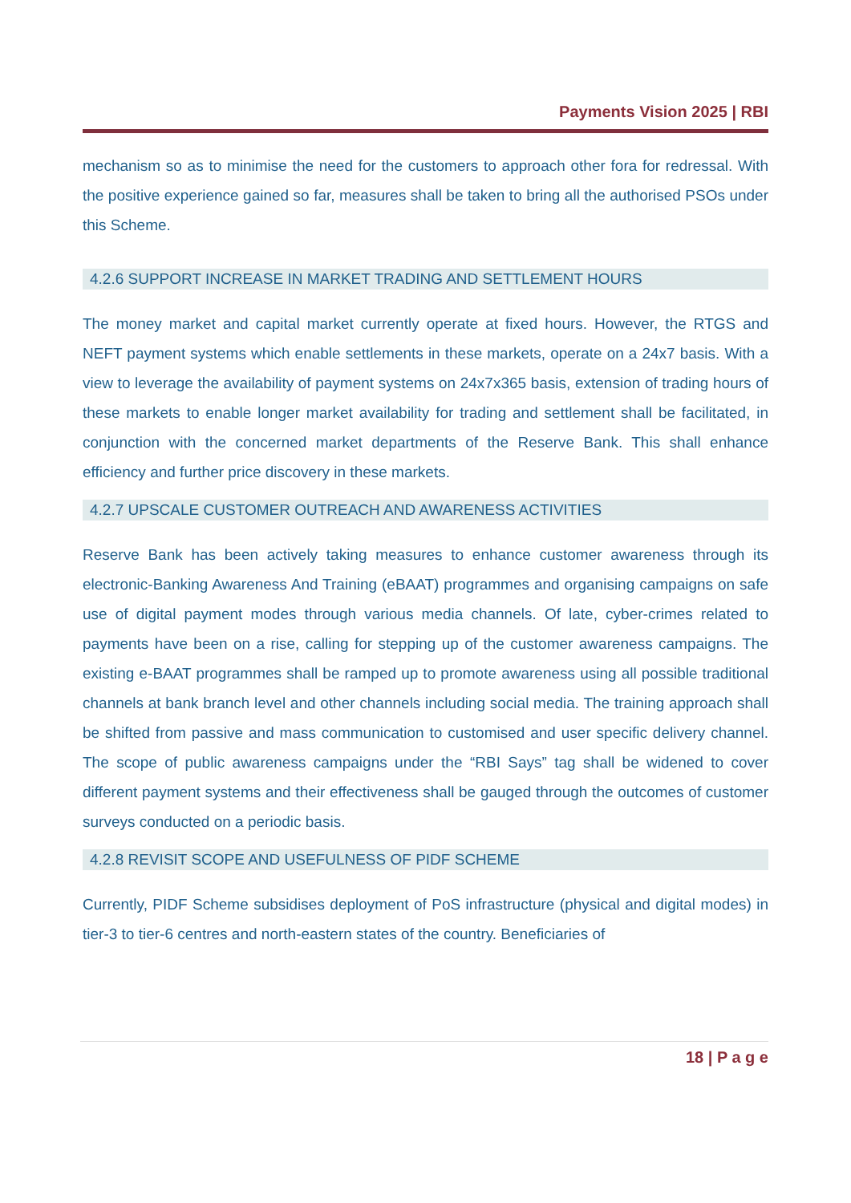Payments Vision 2025 | RBI
mechanism so as to minimise the need for the customers to approach other fora for redressal. With the positive experience gained so far, measures shall be taken to bring all the authorised PSOs under this Scheme.
4.2.6 SUPPORT INCREASE IN MARKET TRADING AND SETTLEMENT HOURS
The money market and capital market currently operate at fixed hours. However, the RTGS and NEFT payment systems which enable settlements in these markets, operate on a 24x7 basis. With a view to leverage the availability of payment systems on 24x7x365 basis, extension of trading hours of these markets to enable longer market availability for trading and settlement shall be facilitated, in conjunction with the concerned market departments of the Reserve Bank. This shall enhance efficiency and further price discovery in these markets.
4.2.7 UPSCALE CUSTOMER OUTREACH AND AWARENESS ACTIVITIES
Reserve Bank has been actively taking measures to enhance customer awareness through its electronic-Banking Awareness And Training (eBAAT) programmes and organising campaigns on safe use of digital payment modes through various media channels. Of late, cyber-crimes related to payments have been on a rise, calling for stepping up of the customer awareness campaigns. The existing e-BAAT programmes shall be ramped up to promote awareness using all possible traditional channels at bank branch level and other channels including social media. The training approach shall be shifted from passive and mass communication to customised and user specific delivery channel. The scope of public awareness campaigns under the “RBI Says” tag shall be widened to cover different payment systems and their effectiveness shall be gauged through the outcomes of customer surveys conducted on a periodic basis.
4.2.8 REVISIT SCOPE AND USEFULNESS OF PIDF SCHEME
Currently, PIDF Scheme subsidises deployment of PoS infrastructure (physical and digital modes) in tier-3 to tier-6 centres and north-eastern states of the country. Beneficiaries of
18 | P a g e